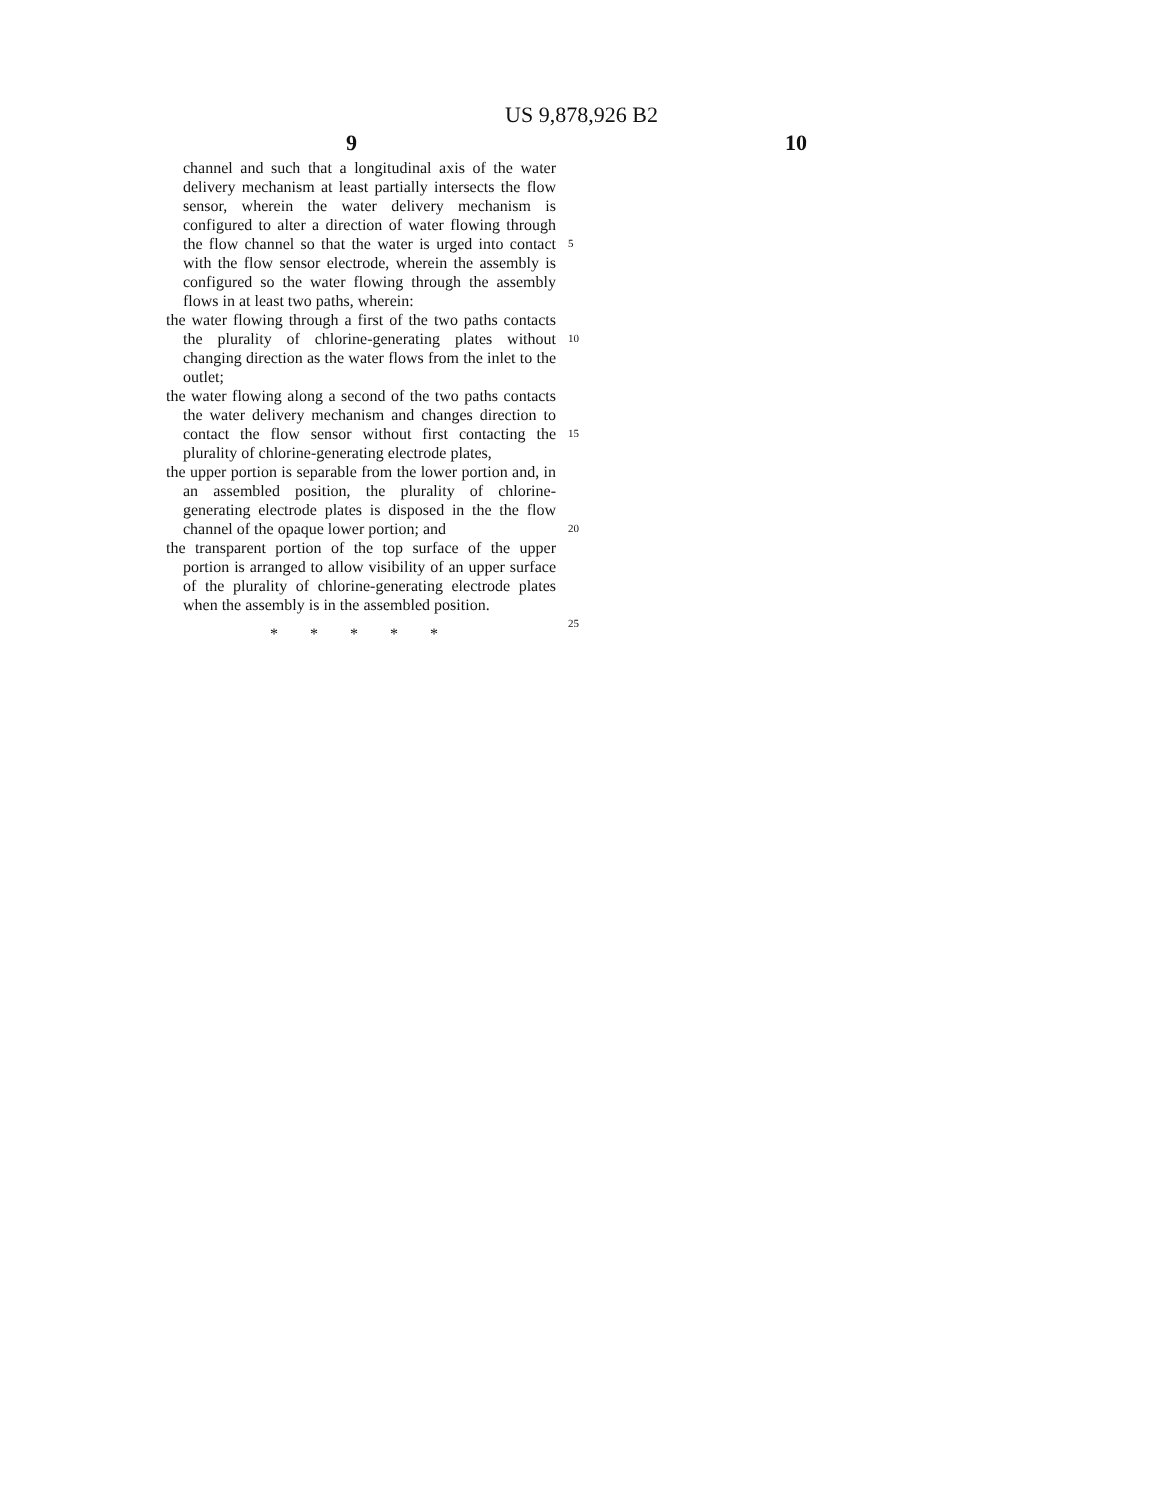US 9,878,926 B2
9 10
channel and such that a longitudinal axis of the water delivery mechanism at least partially intersects the flow sensor, wherein the water delivery mechanism is configured to alter a direction of water flowing through the flow channel so that the water is urged into contact with the flow sensor electrode, wherein the assembly is configured so the water flowing through the assembly flows in at least two paths, wherein:
the water flowing through a first of the two paths contacts the plurality of chlorine-generating plates without changing direction as the water flows from the inlet to the outlet;
the water flowing along a second of the two paths contacts the water delivery mechanism and changes direction to contact the flow sensor without first contacting the plurality of chlorine-generating electrode plates,
the upper portion is separable from the lower portion and, in an assembled position, the plurality of chlorine-generating electrode plates is disposed in the the flow channel of the opaque lower portion; and
the transparent portion of the top surface of the upper portion is arranged to allow visibility of an upper surface of the plurality of chlorine-generating electrode plates when the assembly is in the assembled position.
* * * * *
5
10
15
20
25